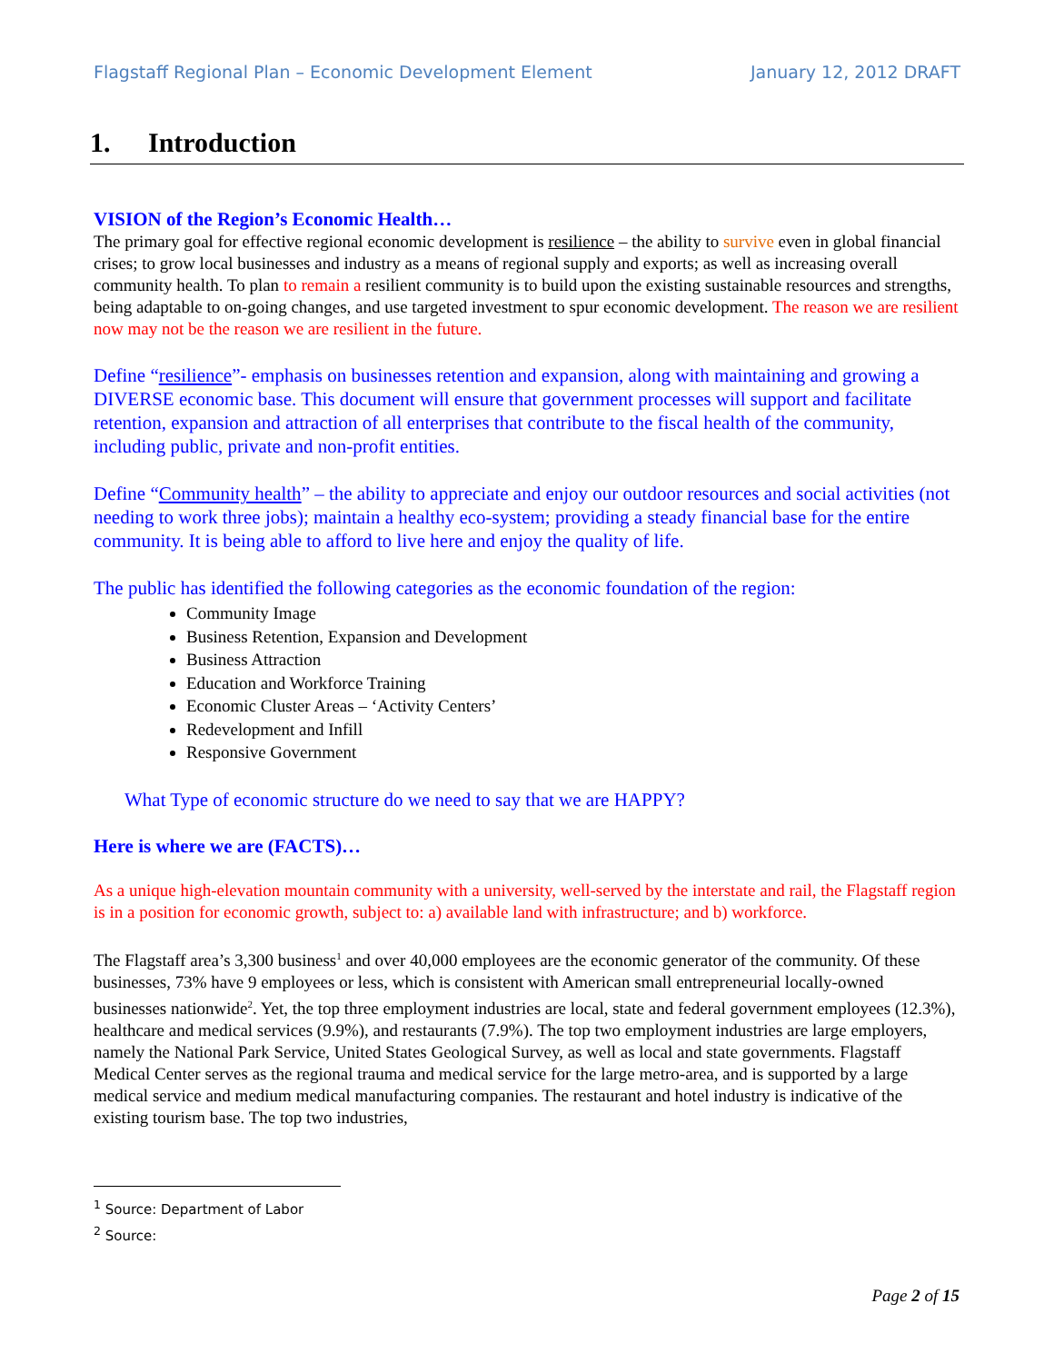Flagstaff Regional Plan – Economic Development Element January 12, 2012 DRAFT
1. Introduction
VISION of the Region’s Economic Health…
The primary goal for effective regional economic development is resilience – the ability to survive even in global financial crises; to grow local businesses and industry as a means of regional supply and exports; as well as increasing overall community health. To plan to remain a resilient community is to build upon the existing sustainable resources and strengths, being adaptable to on-going changes, and use targeted investment to spur economic development. The reason we are resilient now may not be the reason we are resilient in the future.
Define “resilience”- emphasis on businesses retention and expansion, along with maintaining and growing a DIVERSE economic base. This document will ensure that government processes will support and facilitate retention, expansion and attraction of all enterprises that contribute to the fiscal health of the community, including public, private and non-profit entities.
Define “Community health” – the ability to appreciate and enjoy our outdoor resources and social activities (not needing to work three jobs); maintain a healthy eco-system; providing a steady financial base for the entire community. It is being able to afford to live here and enjoy the quality of life.
The public has identified the following categories as the economic foundation of the region:
Community Image
Business Retention, Expansion and Development
Business Attraction
Education and Workforce Training
Economic Cluster Areas – ‘Activity Centers’
Redevelopment and Infill
Responsive Government
What Type of economic structure do we need to say that we are HAPPY?
Here is where we are (FACTS)…
As a unique high-elevation mountain community with a university, well-served by the interstate and rail, the Flagstaff region is in a position for economic growth, subject to: a) available land with infrastructure; and b) workforce.
The Flagstaff area’s 3,300 business<sup>1</sup> and over 40,000 employees are the economic generator of the community. Of these businesses, 73% have 9 employees or less, which is consistent with American small entrepreneurial locally-owned businesses nationwide<sup>2</sup>. Yet, the top three employment industries are local, state and federal government employees (12.3%), healthcare and medical services (9.9%), and restaurants (7.9%). The top two employment industries are large employers, namely the National Park Service, United States Geological Survey, as well as local and state governments. Flagstaff Medical Center serves as the regional trauma and medical service for the large metro-area, and is supported by a large medical service and medium medical manufacturing companies. The restaurant and hotel industry is indicative of the existing tourism base. The top two industries,
<sup>1</sup> Source: Department of Labor
<sup>2</sup> Source:
Page 2 of 15